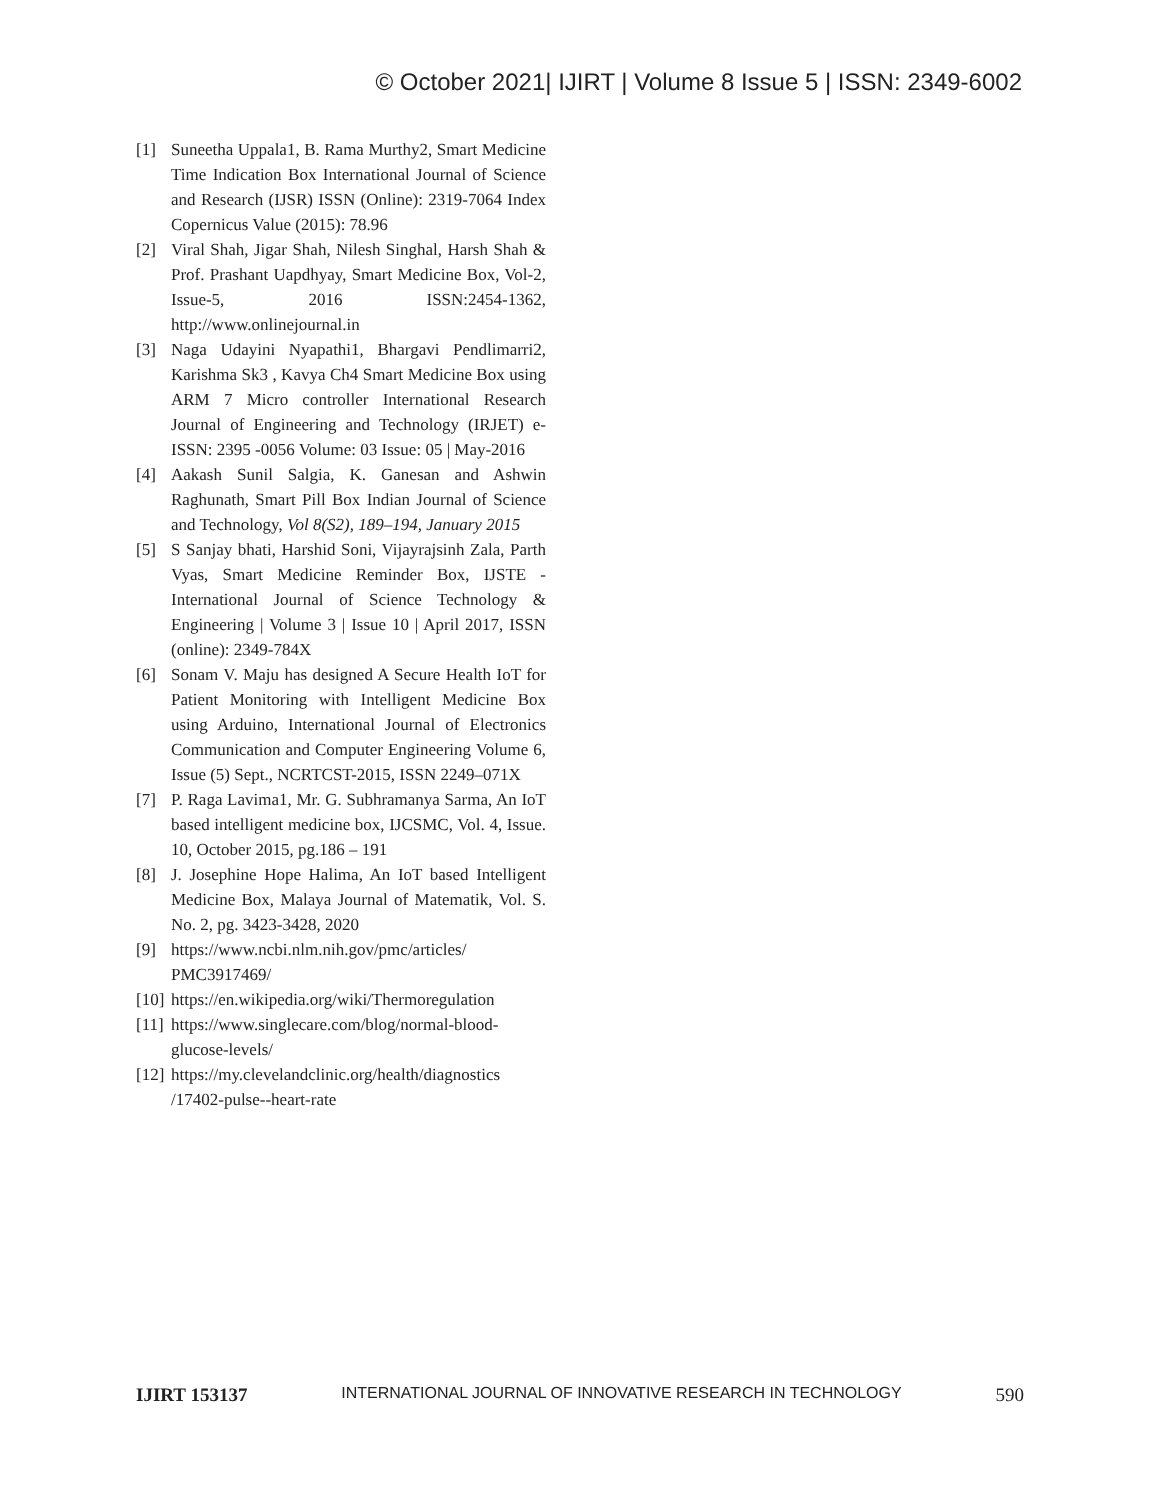© October 2021| IJIRT | Volume 8 Issue 5 | ISSN: 2349-6002
[1] Suneetha Uppala1, B. Rama Murthy2, Smart Medicine Time Indication Box International Journal of Science and Research (IJSR) ISSN (Online): 2319-7064 Index Copernicus Value (2015): 78.96
[2] Viral Shah, Jigar Shah, Nilesh Singhal, Harsh Shah & Prof. Prashant Uapdhyay, Smart Medicine Box, Vol-2, Issue-5, 2016 ISSN:2454-1362, http://www.onlinejournal.in
[3] Naga Udayini Nyapathi1, Bhargavi Pendlimarri2, Karishma Sk3 , Kavya Ch4 Smart Medicine Box using ARM 7 Micro controller International Research Journal of Engineering and Technology (IRJET) e-ISSN: 2395 -0056 Volume: 03 Issue: 05 | May-2016
[4] Aakash Sunil Salgia, K. Ganesan and Ashwin Raghunath, Smart Pill Box Indian Journal of Science and Technology, Vol 8(S2), 189–194, January 2015
[5] S Sanjay bhati, Harshid Soni, Vijayrajsinh Zala, Parth Vyas, Smart Medicine Reminder Box, IJSTE - International Journal of Science Technology & Engineering | Volume 3 | Issue 10 | April 2017, ISSN (online): 2349-784X
[6] Sonam V. Maju has designed A Secure Health IoT for Patient Monitoring with Intelligent Medicine Box using Arduino, International Journal of Electronics Communication and Computer Engineering Volume 6, Issue (5) Sept., NCRTCST-2015, ISSN 2249–071X
[7] P. Raga Lavima1, Mr. G. Subhramanya Sarma, An IoT based intelligent medicine box, IJCSMC, Vol. 4, Issue. 10, October 2015, pg.186 – 191
[8] J. Josephine Hope Halima, An IoT based Intelligent Medicine Box, Malaya Journal of Matematik, Vol. S. No. 2, pg. 3423-3428, 2020
[9] https://www.ncbi.nlm.nih.gov/pmc/articles/ PMC3917469/
[10] https://en.wikipedia.org/wiki/Thermoregulation
[11] https://www.singlecare.com/blog/normal-blood-glucose-levels/
[12] https://my.clevelandclinic.org/health/diagnostics /17402-pulse--heart-rate
IJIRT 153137 INTERNATIONAL JOURNAL OF INNOVATIVE RESEARCH IN TECHNOLOGY 590